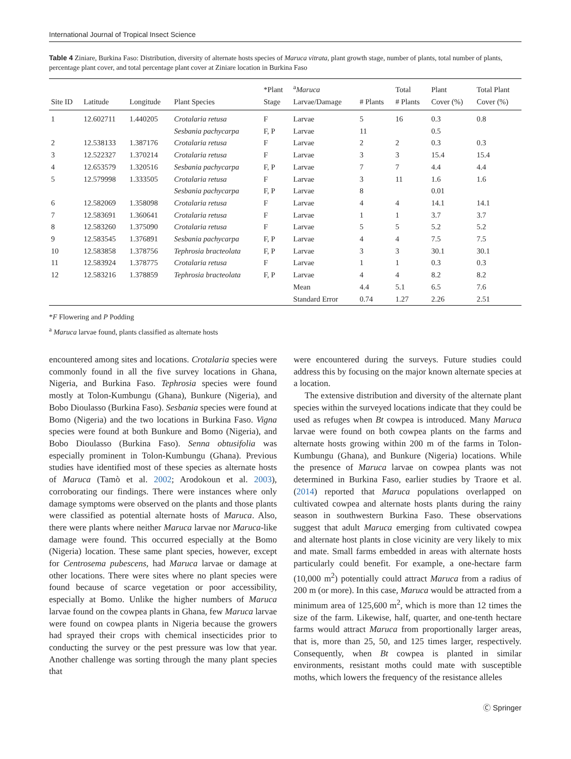International Journal of Tropical Insect Science
Table 4 Ziniare, Burkina Faso: Distribution, diversity of alternate hosts species of Maruca vitrata, plant growth stage, number of plants, total number of plants, percentage plant cover, and total percentage plant cover at Ziniare location in Burkina Faso
| Site ID | Latitude | Longitude | Plant Species | *Plant Stage | <sup>a</sup> Maruca Larvae/Damage | # Plants | Total # Plants | Plant Cover (%) | Total Plant Cover (%) |
| --- | --- | --- | --- | --- | --- | --- | --- | --- | --- |
| 1 | 12.602711 | 1.440205 | Crotalaria retusa | F | Larvae | 5 | 16 | 0.3 | 0.8 |
| | | | Sesbania pachycarpa | F, P | Larvae | 11 | | 0.5 | |
| 2 | 12.538133 | 1.387176 | Crotalaria retusa | F | Larvae | 2 | 2 | 0.3 | 0.3 |
| 3 | 12.522327 | 1.370214 | Crotalaria retusa | F | Larvae | 3 | 3 | 15.4 | 15.4 |
| 4 | 12.653579 | 1.320516 | Sesbania pachycarpa | F, P | Larvae | 7 | 7 | 4.4 | 4.4 |
| 5 | 12.579998 | 1.333505 | Crotalaria retusa | F | Larvae | 3 | 11 | 1.6 | 1.6 |
| | | | Sesbania pachycarpa | F, P | Larvae | 8 | | 0.01 | |
| 6 | 12.582069 | 1.358098 | Crotalaria retusa | F | Larvae | 4 | 4 | 14.1 | 14.1 |
| 7 | 12.583691 | 1.360641 | Crotalaria retusa | F | Larvae | 1 | 1 | 3.7 | 3.7 |
| 8 | 12.583260 | 1.375090 | Crotalaria retusa | F | Larvae | 5 | 5 | 5.2 | 5.2 |
| 9 | 12.583545 | 1.376891 | Sesbania pachycarpa | F, P | Larvae | 4 | 4 | 7.5 | 7.5 |
| 10 | 12.583858 | 1.378756 | Tephrosia bracteolata | F, P | Larvae | 3 | 3 | 30.1 | 30.1 |
| 11 | 12.583924 | 1.378775 | Crotalaria retusa | F | Larvae | 1 | 1 | 0.3 | 0.3 |
| 12 | 12.583216 | 1.378859 | Tephrosia bracteolata | F, P | Larvae | 4 | 4 | 8.2 | 8.2 |
| | | | | | Mean | 4.4 | 5.1 | 6.5 | 7.6 |
| | | | | | Standard Error | 0.74 | 1.27 | 2.26 | 2.51 |
*F Flowering and P Podding
<sup>a</sup> Maruca larvae found, plants classified as alternate hosts
encountered among sites and locations. Crotalaria species were commonly found in all the five survey locations in Ghana, Nigeria, and Burkina Faso. Tephrosia species were found mostly at Tolon-Kumbungu (Ghana), Bunkure (Nigeria), and Bobo Dioulasso (Burkina Faso). Sesbania species were found at Bomo (Nigeria) and the two locations in Burkina Faso. Vigna species were found at both Bunkure and Bomo (Nigeria), and Bobo Dioulasso (Burkina Faso). Senna obtusifolia was especially prominent in Tolon-Kumbungu (Ghana). Previous studies have identified most of these species as alternate hosts of Maruca (Tamò et al. 2002; Arodokoun et al. 2003), corroborating our findings. There were instances where only damage symptoms were observed on the plants and those plants were classified as potential alternate hosts of Maruca. Also, there were plants where neither Maruca larvae nor Maruca-like damage were found. This occurred especially at the Bomo (Nigeria) location. These same plant species, however, except for Centrosema pubescens, had Maruca larvae or damage at other locations. There were sites where no plant species were found because of scarce vegetation or poor accessibility, especially at Bomo. Unlike the higher numbers of Maruca larvae found on the cowpea plants in Ghana, few Maruca larvae were found on cowpea plants in Nigeria because the growers had sprayed their crops with chemical insecticides prior to conducting the survey or the pest pressure was low that year. Another challenge was sorting through the many plant species that
were encountered during the surveys. Future studies could address this by focusing on the major known alternate species at a location.
The extensive distribution and diversity of the alternate plant species within the surveyed locations indicate that they could be used as refuges when Bt cowpea is introduced. Many Maruca larvae were found on both cowpea plants on the farms and alternate hosts growing within 200 m of the farms in Tolon-Kumbungu (Ghana), and Bunkure (Nigeria) locations. While the presence of Maruca larvae on cowpea plants was not determined in Burkina Faso, earlier studies by Traore et al. (2014) reported that Maruca populations overlapped on cultivated cowpea and alternate hosts plants during the rainy season in southwestern Burkina Faso. These observations suggest that adult Maruca emerging from cultivated cowpea and alternate host plants in close vicinity are very likely to mix and mate. Small farms embedded in areas with alternate hosts particularly could benefit. For example, a one-hectare farm (10,000 m<sup>2</sup>) potentially could attract Maruca from a radius of 200 m (or more). In this case, Maruca would be attracted from a minimum area of 125,600 m<sup>2</sup>, which is more than 12 times the size of the farm. Likewise, half, quarter, and one-tenth hectare farms would attract Maruca from proportionally larger areas, that is, more than 25, 50, and 125 times larger, respectively. Consequently, when Bt cowpea is planted in similar environments, resistant moths could mate with susceptible moths, which lowers the frequency of the resistance alleles
Ⓒ Springer